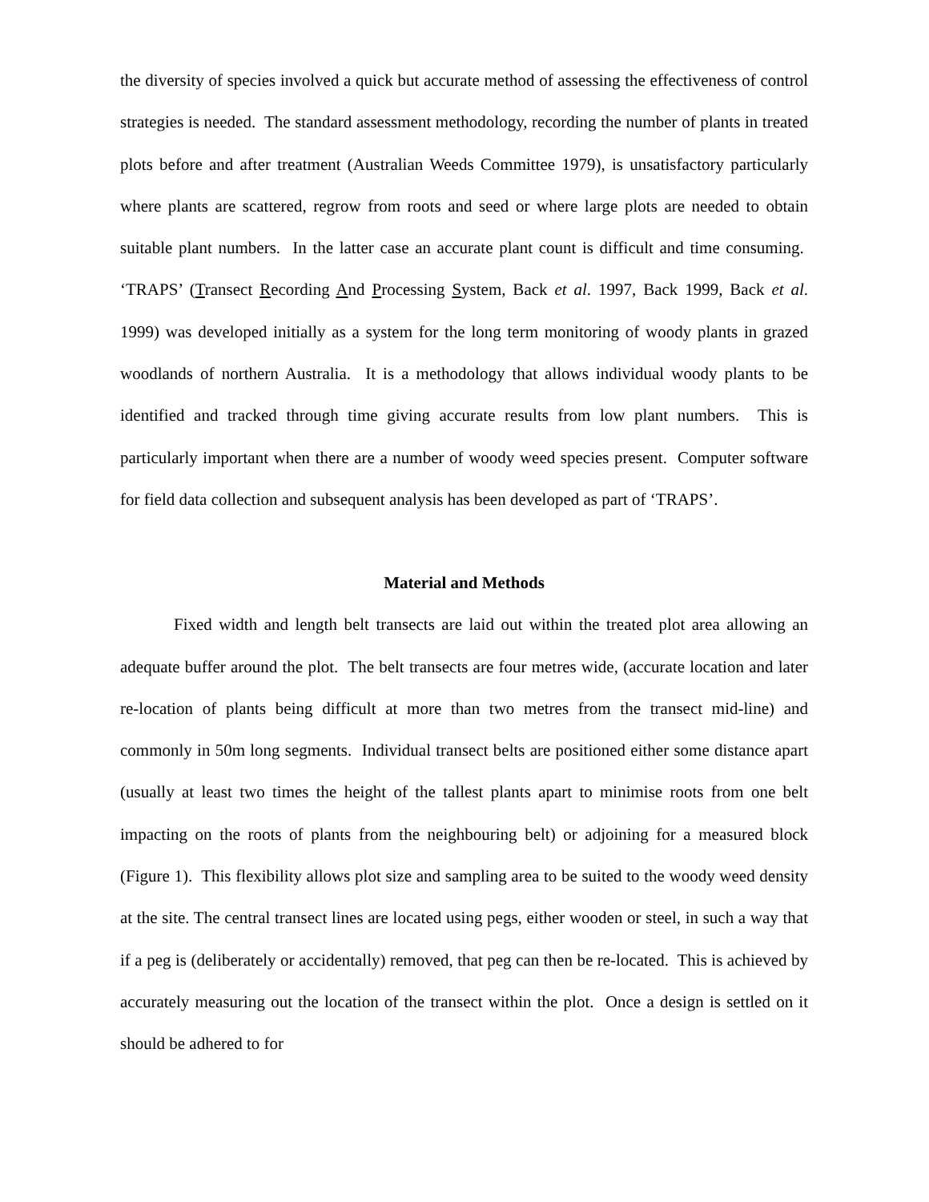the diversity of species involved a quick but accurate method of assessing the effectiveness of control strategies is needed. The standard assessment methodology, recording the number of plants in treated plots before and after treatment (Australian Weeds Committee 1979), is unsatisfactory particularly where plants are scattered, regrow from roots and seed or where large plots are needed to obtain suitable plant numbers. In the latter case an accurate plant count is difficult and time consuming. ‘TRAPS’ (Transect Recording And Processing System, Back et al. 1997, Back 1999, Back et al. 1999) was developed initially as a system for the long term monitoring of woody plants in grazed woodlands of northern Australia. It is a methodology that allows individual woody plants to be identified and tracked through time giving accurate results from low plant numbers. This is particularly important when there are a number of woody weed species present. Computer software for field data collection and subsequent analysis has been developed as part of ‘TRAPS’.
Material and Methods
Fixed width and length belt transects are laid out within the treated plot area allowing an adequate buffer around the plot. The belt transects are four metres wide, (accurate location and later re-location of plants being difficult at more than two metres from the transect mid-line) and commonly in 50m long segments. Individual transect belts are positioned either some distance apart (usually at least two times the height of the tallest plants apart to minimise roots from one belt impacting on the roots of plants from the neighbouring belt) or adjoining for a measured block (Figure 1). This flexibility allows plot size and sampling area to be suited to the woody weed density at the site. The central transect lines are located using pegs, either wooden or steel, in such a way that if a peg is (deliberately or accidentally) removed, that peg can then be re-located. This is achieved by accurately measuring out the location of the transect within the plot. Once a design is settled on it should be adhered to for